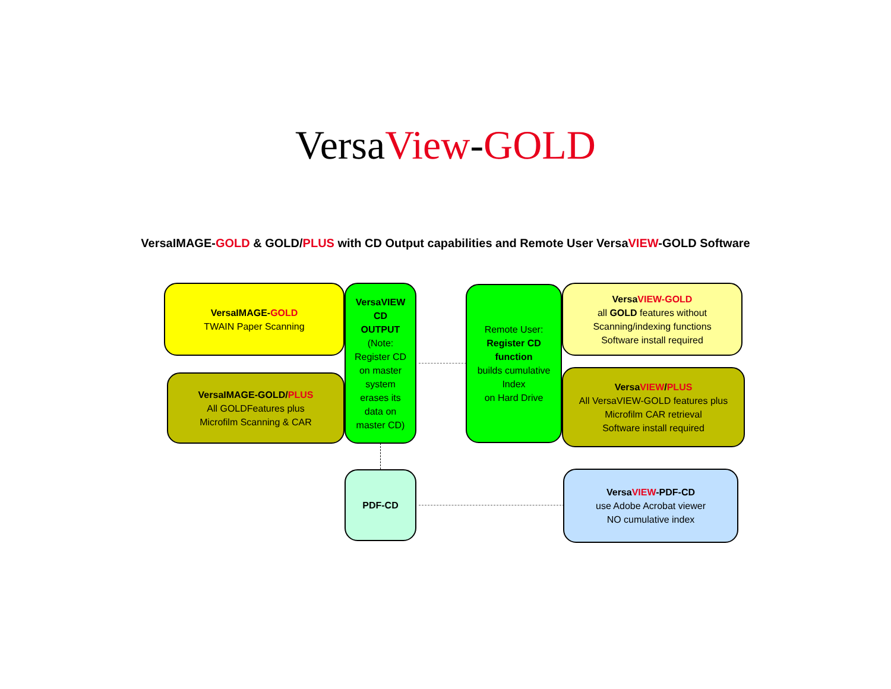VersaView-GOLD
VersaIMAGE-GOLD & GOLD/PLUS with CD Output capabilities and Remote User VersaVIEW-GOLD Software
VersaIMAGE-GOLD
TWAIN Paper Scanning
VersaIMAGE-GOLD/PLUS
All GOLDFeatures plus
Microfilm Scanning & CAR
VersaVIEW
CD
OUTPUT
(Note:
Register CD
on master
system
erases its
data on
master CD)
Remote User:
Register CD
function
builds cumulative
Index
on Hard Drive
VersaVIEW-GOLD
all GOLD features without
Scanning/indexing functions
Software install required
VersaVIEW/PLUS
All VersaVIEW-GOLD features plus
Microfilm CAR retrieval
Software install required
PDF-CD
VersaVIEW-PDF-CD
use Adobe Acrobat viewer
NO cumulative index